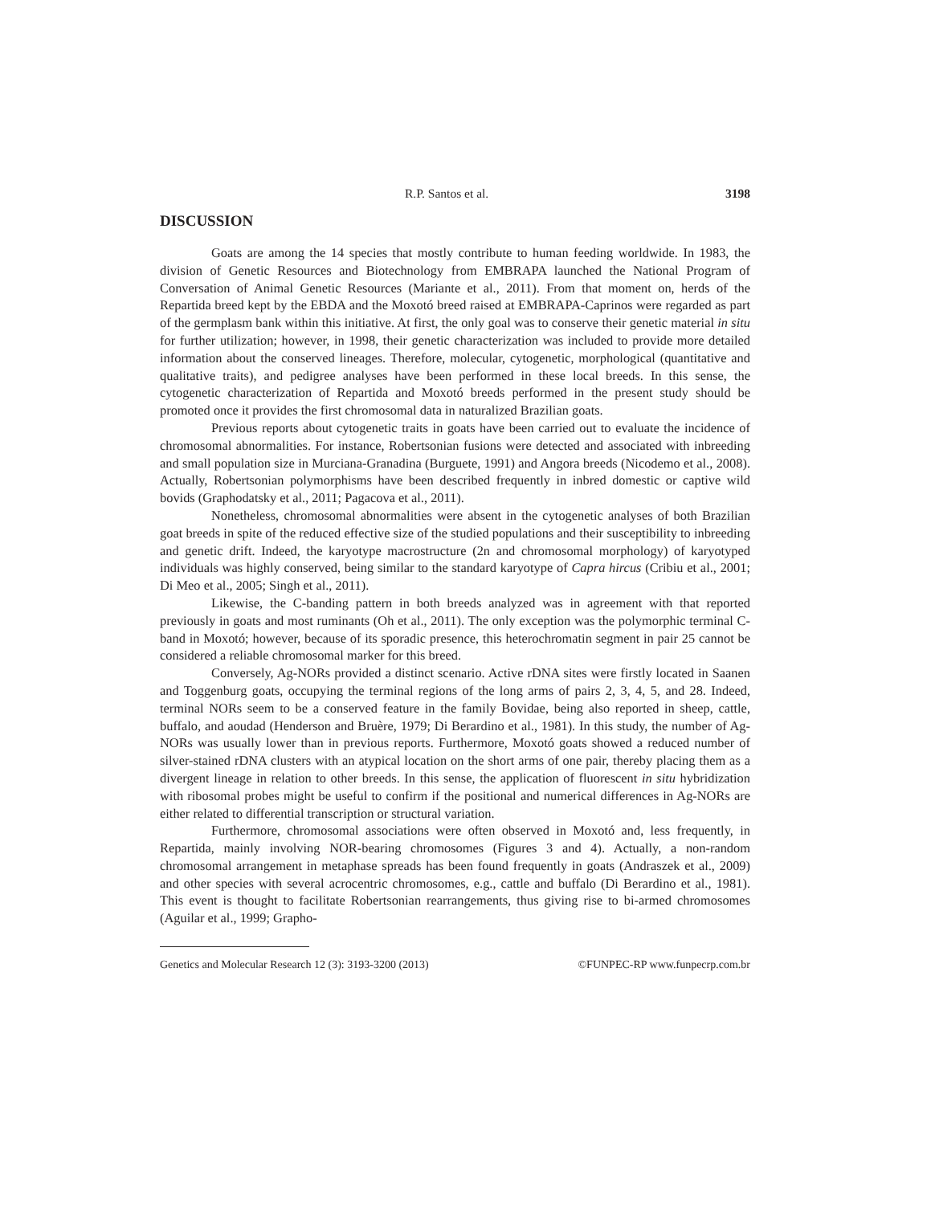R.P. Santos et al. 3198
DISCUSSION
Goats are among the 14 species that mostly contribute to human feeding worldwide. In 1983, the division of Genetic Resources and Biotechnology from EMBRAPA launched the National Program of Conversation of Animal Genetic Resources (Mariante et al., 2011). From that moment on, herds of the Repartida breed kept by the EBDA and the Moxotó breed raised at EMBRAPA-Caprinos were regarded as part of the germplasm bank within this initiative. At first, the only goal was to conserve their genetic material in situ for further utilization; however, in 1998, their genetic characterization was included to provide more detailed information about the conserved lineages. Therefore, molecular, cytogenetic, morphological (quantitative and qualitative traits), and pedigree analyses have been performed in these local breeds. In this sense, the cytogenetic characterization of Repartida and Moxotó breeds performed in the present study should be promoted once it provides the first chromosomal data in naturalized Brazilian goats.
Previous reports about cytogenetic traits in goats have been carried out to evaluate the incidence of chromosomal abnormalities. For instance, Robertsonian fusions were detected and associated with inbreeding and small population size in Murciana-Granadina (Burguete, 1991) and Angora breeds (Nicodemo et al., 2008). Actually, Robertsonian polymorphisms have been described frequently in inbred domestic or captive wild bovids (Graphodatsky et al., 2011; Pagacova et al., 2011).
Nonetheless, chromosomal abnormalities were absent in the cytogenetic analyses of both Brazilian goat breeds in spite of the reduced effective size of the studied populations and their susceptibility to inbreeding and genetic drift. Indeed, the karyotype macrostructure (2n and chromosomal morphology) of karyotyped individuals was highly conserved, being similar to the standard karyotype of Capra hircus (Cribiu et al., 2001; Di Meo et al., 2005; Singh et al., 2011).
Likewise, the C-banding pattern in both breeds analyzed was in agreement with that reported previously in goats and most ruminants (Oh et al., 2011). The only exception was the polymorphic terminal C-band in Moxotó; however, because of its sporadic presence, this heterochromatin segment in pair 25 cannot be considered a reliable chromosomal marker for this breed.
Conversely, Ag-NORs provided a distinct scenario. Active rDNA sites were firstly located in Saanen and Toggenburg goats, occupying the terminal regions of the long arms of pairs 2, 3, 4, 5, and 28. Indeed, terminal NORs seem to be a conserved feature in the family Bovidae, being also reported in sheep, cattle, buffalo, and aoudad (Henderson and Bruère, 1979; Di Berardino et al., 1981). In this study, the number of Ag-NORs was usually lower than in previous reports. Furthermore, Moxotó goats showed a reduced number of silver-stained rDNA clusters with an atypical location on the short arms of one pair, thereby placing them as a divergent lineage in relation to other breeds. In this sense, the application of fluorescent in situ hybridization with ribosomal probes might be useful to confirm if the positional and numerical differences in Ag-NORs are either related to differential transcription or structural variation.
Furthermore, chromosomal associations were often observed in Moxotó and, less frequently, in Repartida, mainly involving NOR-bearing chromosomes (Figures 3 and 4). Actually, a non-random chromosomal arrangement in metaphase spreads has been found frequently in goats (Andraszek et al., 2009) and other species with several acrocentric chromosomes, e.g., cattle and buffalo (Di Berardino et al., 1981). This event is thought to facilitate Robertsonian rearrangements, thus giving rise to bi-armed chromosomes (Aguilar et al., 1999; Grapho-
Genetics and Molecular Research 12 (3): 3193-3200 (2013) ©FUNPEC-RP www.funpecrp.com.br